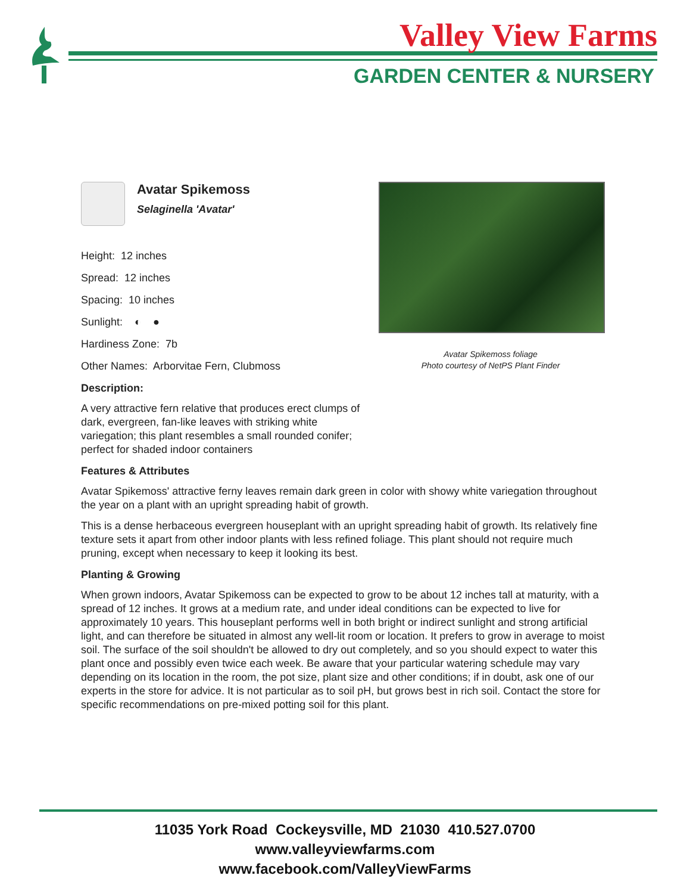Valley View Farms
GARDEN CENTER & NURSERY
Avatar Spikemoss
Selaginella 'Avatar'
Height: 12 inches
Spread: 12 inches
Spacing: 10 inches
Sunlight: ◐ ●
Hardiness Zone: 7b
Other Names: Arborvitae Fern, Clubmoss
Avatar Spikemoss foliage
Photo courtesy of NetPS Plant Finder
Description:
A very attractive fern relative that produces erect clumps of dark, evergreen, fan-like leaves with striking white variegation; this plant resembles a small rounded conifer; perfect for shaded indoor containers
Features & Attributes
Avatar Spikemoss' attractive ferny leaves remain dark green in color with showy white variegation throughout the year on a plant with an upright spreading habit of growth.
This is a dense herbaceous evergreen houseplant with an upright spreading habit of growth. Its relatively fine texture sets it apart from other indoor plants with less refined foliage. This plant should not require much pruning, except when necessary to keep it looking its best.
Planting & Growing
When grown indoors, Avatar Spikemoss can be expected to grow to be about 12 inches tall at maturity, with a spread of 12 inches. It grows at a medium rate, and under ideal conditions can be expected to live for approximately 10 years. This houseplant performs well in both bright or indirect sunlight and strong artificial light, and can therefore be situated in almost any well-lit room or location. It prefers to grow in average to moist soil. The surface of the soil shouldn't be allowed to dry out completely, and so you should expect to water this plant once and possibly even twice each week. Be aware that your particular watering schedule may vary depending on its location in the room, the pot size, plant size and other conditions; if in doubt, ask one of our experts in the store for advice. It is not particular as to soil pH, but grows best in rich soil. Contact the store for specific recommendations on pre-mixed potting soil for this plant.
11035 York Road Cockeysville, MD 21030 410.527.0700
www.valleyviewfarms.com
www.facebook.com/ValleyViewFarms